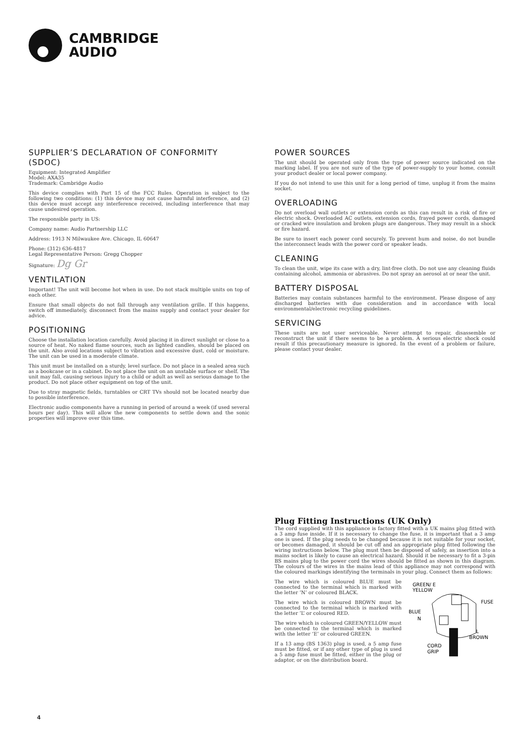CAMBRIDGE
AUDIO
SUPPLIER’S DECLARATION OF CONFORMITY (SDOC)
Equipment: Integrated Amplifier
Model: AXA35
Trademark: Cambridge Audio
This device complies with Part 15 of the FCC Rules. Operation is subject to the following two conditions: (1) this device may not cause harmful interference, and (2) this device must accept any interference received, including interference that may cause undesired operation.
The responsible party in US:
Company name: Audio Partnership LLC
Address: 1913 N Milwaukee Ave. Chicago, IL 60647
Phone: (312) 636-4817
Legal Representative Person: Gregg Chopper
Signature: Dg Gr
VENTILATION
Important! The unit will become hot when in use. Do not stack multiple units on top of each other.
Ensure that small objects do not fall through any ventilation grille. If this happens, switch off immediately, disconnect from the mains supply and contact your dealer for advice.
POSITIONING
Choose the installation location carefully. Avoid placing it in direct sunlight or close to a source of heat. No naked flame sources, such as lighted candles, should be placed on the unit. Also avoid locations subject to vibration and excessive dust, cold or moisture. The unit can be used in a moderate climate.
This unit must be installed on a sturdy, level surface. Do not place in a sealed area such as a bookcase or in a cabinet. Do not place the unit on an unstable surface or shelf. The unit may fall, causing serious injury to a child or adult as well as serious damage to the product. Do not place other equipment on top of the unit.
Due to stray magnetic fields, turntables or CRT TVs should not be located nearby due to possible interference.
Electronic audio components have a running in period of around a week (if used several hours per day). This will allow the new components to settle down and the sonic properties will improve over this time.
POWER SOURCES
The unit should be operated only from the type of power source indicated on the marking label. If you are not sure of the type of power-supply to your home, consult your product dealer or local power company.
If you do not intend to use this unit for a long period of time, unplug it from the mains socket.
OVERLOADING
Do not overload wall outlets or extension cords as this can result in a risk of fire or electric shock. Overloaded AC outlets, extension cords, frayed power cords, damaged or cracked wire insulation and broken plugs are dangerous. They may result in a shock or fire hazard.
Be sure to insert each power cord securely. To prevent hum and noise, do not bundle the interconnect leads with the power cord or speaker leads.
CLEANING
To clean the unit, wipe its case with a dry, lint-free cloth. Do not use any cleaning fluids containing alcohol, ammonia or abrasives. Do not spray an aerosol at or near the unit.
BATTERY DISPOSAL
Batteries may contain substances harmful to the environment. Please dispose of any discharged batteries with due consideration and in accordance with local environmental/electronic recycling guidelines.
SERVICING
These units are not user serviceable. Never attempt to repair, disassemble or reconstruct the unit if there seems to be a problem. A serious electric shock could result if this precautionary measure is ignored. In the event of a problem or failure, please contact your dealer.
Plug Fitting Instructions (UK Only)
The cord supplied with this appliance is factory fitted with a UK mains plug fitted with a 3 amp fuse inside. If it is necessary to change the fuse, it is important that a 3 amp one is used. If the plug needs to be changed because it is not suitable for your socket, or becomes damaged, it should be cut off and an appropriate plug fitted following the wiring instructions below. The plug must then be disposed of safely, as insertion into a mains socket is likely to cause an electrical hazard. Should it be necessary to fit a 3-pin BS mains plug to the power cord the wires should be fitted as shown in this diagram. The colours of the wires in the mains lead of this appliance may not correspond with the coloured markings identifying the terminals in your plug. Connect them as follows:
The wire which is coloured BLUE must be connected to the terminal which is marked with the letter ‘N’ or coloured BLACK.
The wire which is coloured BROWN must be connected to the terminal which is marked with the letter ‘L’ or coloured RED.
The wire which is coloured GREEN/YELLOW must be connected to the terminal which is marked with the letter ‘E’ or coloured GREEN.
If a 13 amp (BS 1363) plug is used, a 5 amp fuse must be fitted, or if any other type of plug is used a 5 amp fuse must be fitted, either in the plug or adaptor, or on the distribution board.
GREEN/ E
YELLOW
FUSE
BLUE
N
L
BROWN
CORD
GRIP
4